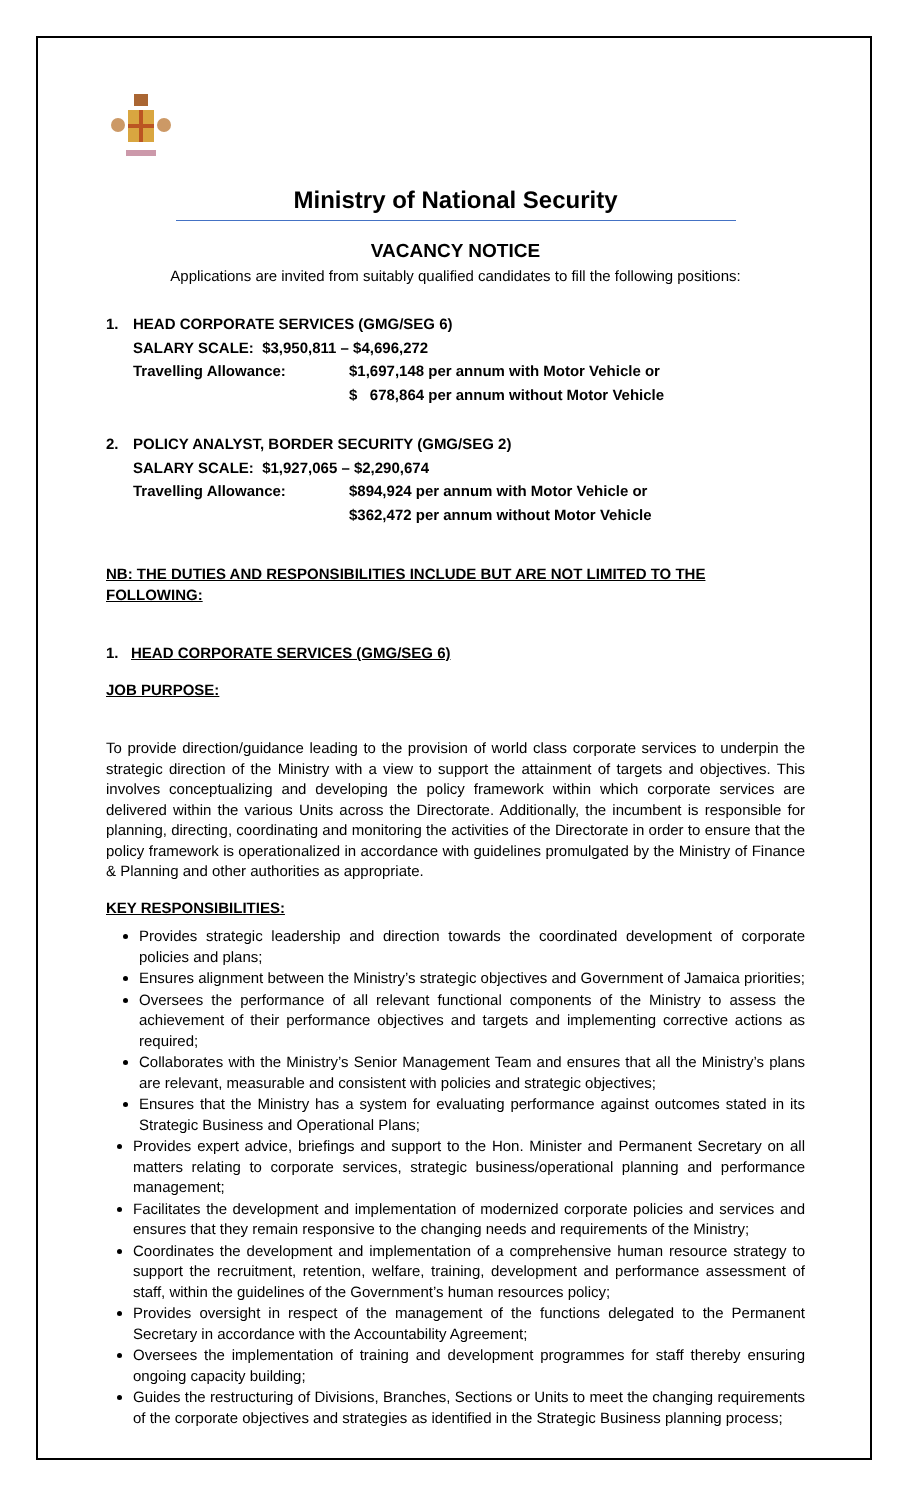Ministry of National Security
VACANCY NOTICE
Applications are invited from suitably qualified candidates to fill the following positions:
1. HEAD CORPORATE SERVICES (GMG/SEG 6)
SALARY SCALE: $3,950,811 – $4,696,272
Travelling Allowance: $1,697,148 per annum with Motor Vehicle or
$ 678,864 per annum without Motor Vehicle
2. POLICY ANALYST, BORDER SECURITY (GMG/SEG 2)
SALARY SCALE: $1,927,065 – $2,290,674
Travelling Allowance: $894,924 per annum with Motor Vehicle or
$362,472 per annum without Motor Vehicle
NB: THE DUTIES AND RESPONSIBILITIES INCLUDE BUT ARE NOT LIMITED TO THE FOLLOWING:
1. HEAD CORPORATE SERVICES (GMG/SEG 6)
JOB PURPOSE:
To provide direction/guidance leading to the provision of world class corporate services to underpin the strategic direction of the Ministry with a view to support the attainment of targets and objectives. This involves conceptualizing and developing the policy framework within which corporate services are delivered within the various Units across the Directorate. Additionally, the incumbent is responsible for planning, directing, coordinating and monitoring the activities of the Directorate in order to ensure that the policy framework is operationalized in accordance with guidelines promulgated by the Ministry of Finance & Planning and other authorities as appropriate.
KEY RESPONSIBILITIES:
Provides strategic leadership and direction towards the coordinated development of corporate policies and plans;
Ensures alignment between the Ministry’s strategic objectives and Government of Jamaica priorities;
Oversees the performance of all relevant functional components of the Ministry to assess the achievement of their performance objectives and targets and implementing corrective actions as required;
Collaborates with the Ministry’s Senior Management Team and ensures that all the Ministry’s plans are relevant, measurable and consistent with policies and strategic objectives;
Ensures that the Ministry has a system for evaluating performance against outcomes stated in its Strategic Business and Operational Plans;
Provides expert advice, briefings and support to the Hon. Minister and Permanent Secretary on all matters relating to corporate services, strategic business/operational planning and performance management;
Facilitates the development and implementation of modernized corporate policies and services and ensures that they remain responsive to the changing needs and requirements of the Ministry;
Coordinates the development and implementation of a comprehensive human resource strategy to support the recruitment, retention, welfare, training, development and performance assessment of staff, within the guidelines of the Government’s human resources policy;
Provides oversight in respect of the management of the functions delegated to the Permanent Secretary in accordance with the Accountability Agreement;
Oversees the implementation of training and development programmes for staff thereby ensuring ongoing capacity building;
Guides the restructuring of Divisions, Branches, Sections or Units to meet the changing requirements of the corporate objectives and strategies as identified in the Strategic Business planning process;